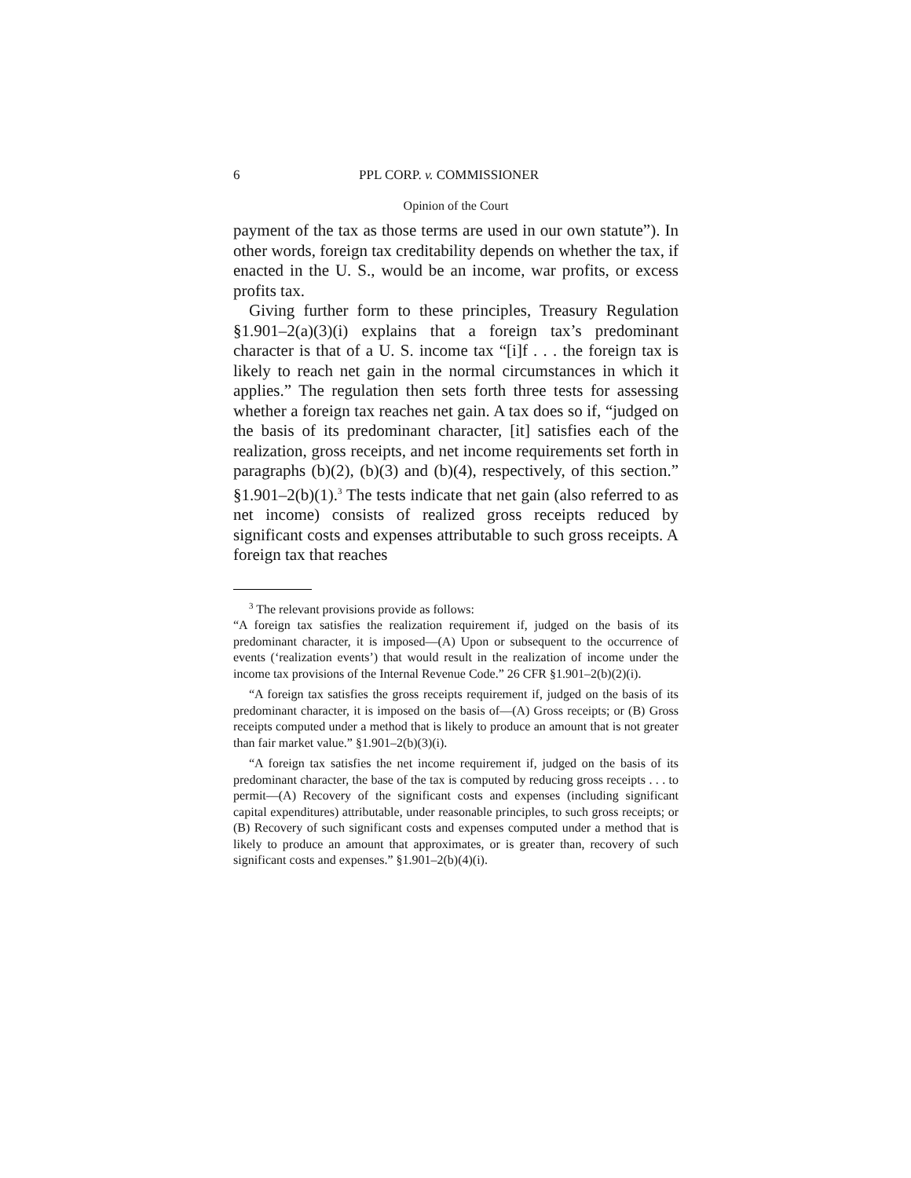6 PPL CORP. v. COMMISSIONER
Opinion of the Court
payment of the tax as those terms are used in our own statute”). In other words, foreign tax creditability depends on whether the tax, if enacted in the U. S., would be an income, war profits, or excess profits tax.
Giving further form to these principles, Treasury Regulation §1.901–2(a)(3)(i) explains that a foreign tax’s predominant character is that of a U. S. income tax “[i]f . . . the foreign tax is likely to reach net gain in the normal circumstances in which it applies.” The regulation then sets forth three tests for assessing whether a foreign tax reaches net gain. A tax does so if, “judged on the basis of its predominant character, [it] satisfies each of the realization, gross receipts, and net income requirements set forth in paragraphs (b)(2), (b)(3) and (b)(4), respectively, of this section.” §1.901–2(b)(1).<sup>3</sup> The tests indicate that net gain (also referred to as net income) consists of realized gross receipts reduced by significant costs and expenses attributable to such gross receipts. A foreign tax that reaches
<sup>3</sup> The relevant provisions provide as follows:
“A foreign tax satisfies the realization requirement if, judged on the basis of its predominant character, it is imposed—(A) Upon or subsequent to the occurrence of events (‘realization events’) that would result in the realization of income under the income tax provisions of the Internal Revenue Code.” 26 CFR §1.901–2(b)(2)(i).
“A foreign tax satisfies the gross receipts requirement if, judged on the basis of its predominant character, it is imposed on the basis of—(A) Gross receipts; or (B) Gross receipts computed under a method that is likely to produce an amount that is not greater than fair market value.” §1.901–2(b)(3)(i).
“A foreign tax satisfies the net income requirement if, judged on the basis of its predominant character, the base of the tax is computed by reducing gross receipts . . . to permit—(A) Recovery of the significant costs and expenses (including significant capital expenditures) attributable, under reasonable principles, to such gross receipts; or (B) Recovery of such significant costs and expenses computed under a method that is likely to produce an amount that approximates, or is greater than, recovery of such significant costs and expenses.” §1.901–2(b)(4)(i).